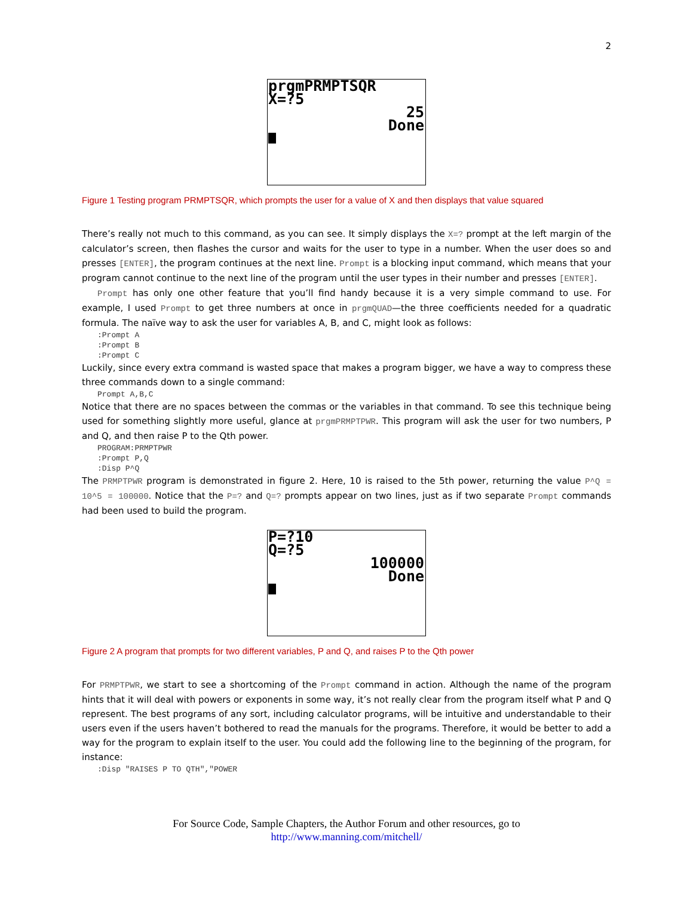2
prgmPRMPTSQR
X=?5
25
Done
Figure 1 Testing program PRMPTSQR, which prompts the user for a value of X and then displays that value squared
There’s really not much to this command, as you can see. It simply displays the X=? prompt at the left margin of the calculator’s screen, then flashes the cursor and waits for the user to type in a number. When the user does so and presses [ENTER], the program continues at the next line. Prompt is a blocking input command, which means that your program cannot continue to the next line of the program until the user types in their number and presses [ENTER].
Prompt has only one other feature that you’ll find handy because it is a very simple command to use. For example, I used Prompt to get three numbers at once in prgmQUAD—the three coefficients needed for a quadratic formula. The naïve way to ask the user for variables A, B, and C, might look as follows:
:Prompt A :Prompt B :Prompt C
Luckily, since every extra command is wasted space that makes a program bigger, we have a way to compress these three commands down to a single command:
Prompt A,B,C
Notice that there are no spaces between the commas or the variables in that command. To see this technique being used for something slightly more useful, glance at prgmPRMPTPWR. This program will ask the user for two numbers, P and Q, and then raise P to the Qth power.
PROGRAM:PRMPTPWR :Prompt P,Q :Disp P^Q
The PRMPTPWR program is demonstrated in figure 2. Here, 10 is raised to the 5th power, returning the value P^Q = 10^5 = 100000. Notice that the P=? and Q=? prompts appear on two lines, just as if two separate Prompt commands had been used to build the program.
P=?10
Q=?5
100000
Done
Figure 2 A program that prompts for two different variables, P and Q, and raises P to the Qth power
For PRMPTPWR, we start to see a shortcoming of the Prompt command in action. Although the name of the program hints that it will deal with powers or exponents in some way, it’s not really clear from the program itself what P and Q represent. The best programs of any sort, including calculator programs, will be intuitive and understandable to their users even if the users haven’t bothered to read the manuals for the programs. Therefore, it would be better to add a way for the program to explain itself to the user. You could add the following line to the beginning of the program, for instance:
:Disp "RAISES P TO QTH","POWER
For Source Code, Sample Chapters, the Author Forum and other resources, go to
http://www.manning.com/mitchell/